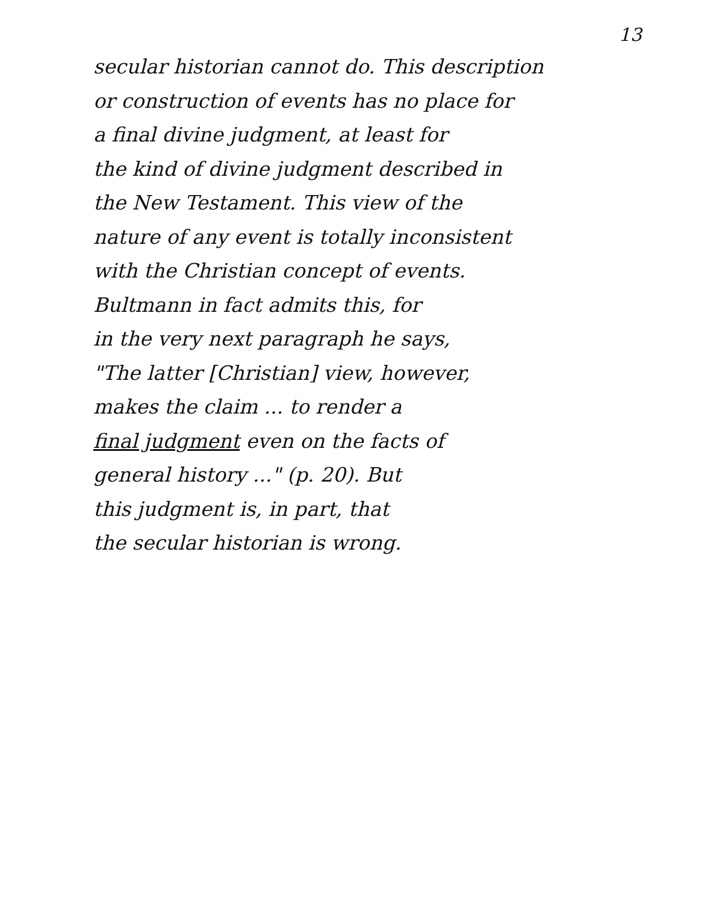13
secular historian cannot do. This description
or construction of events has no place for
a final divine judgment, at least for
the kind of divine judgment described in
the New Testament. This view of the
nature of any event is totally inconsistent
with the Christian concept of events.
Bultmann in fact admits this, for
in the very next paragraph he says,
"The latter [Christian] view, however,
makes the claim ... to render a
final judgment even on the facts of
general history ..." (p. 20). But
this judgment is, in part, that
the secular historian is wrong.